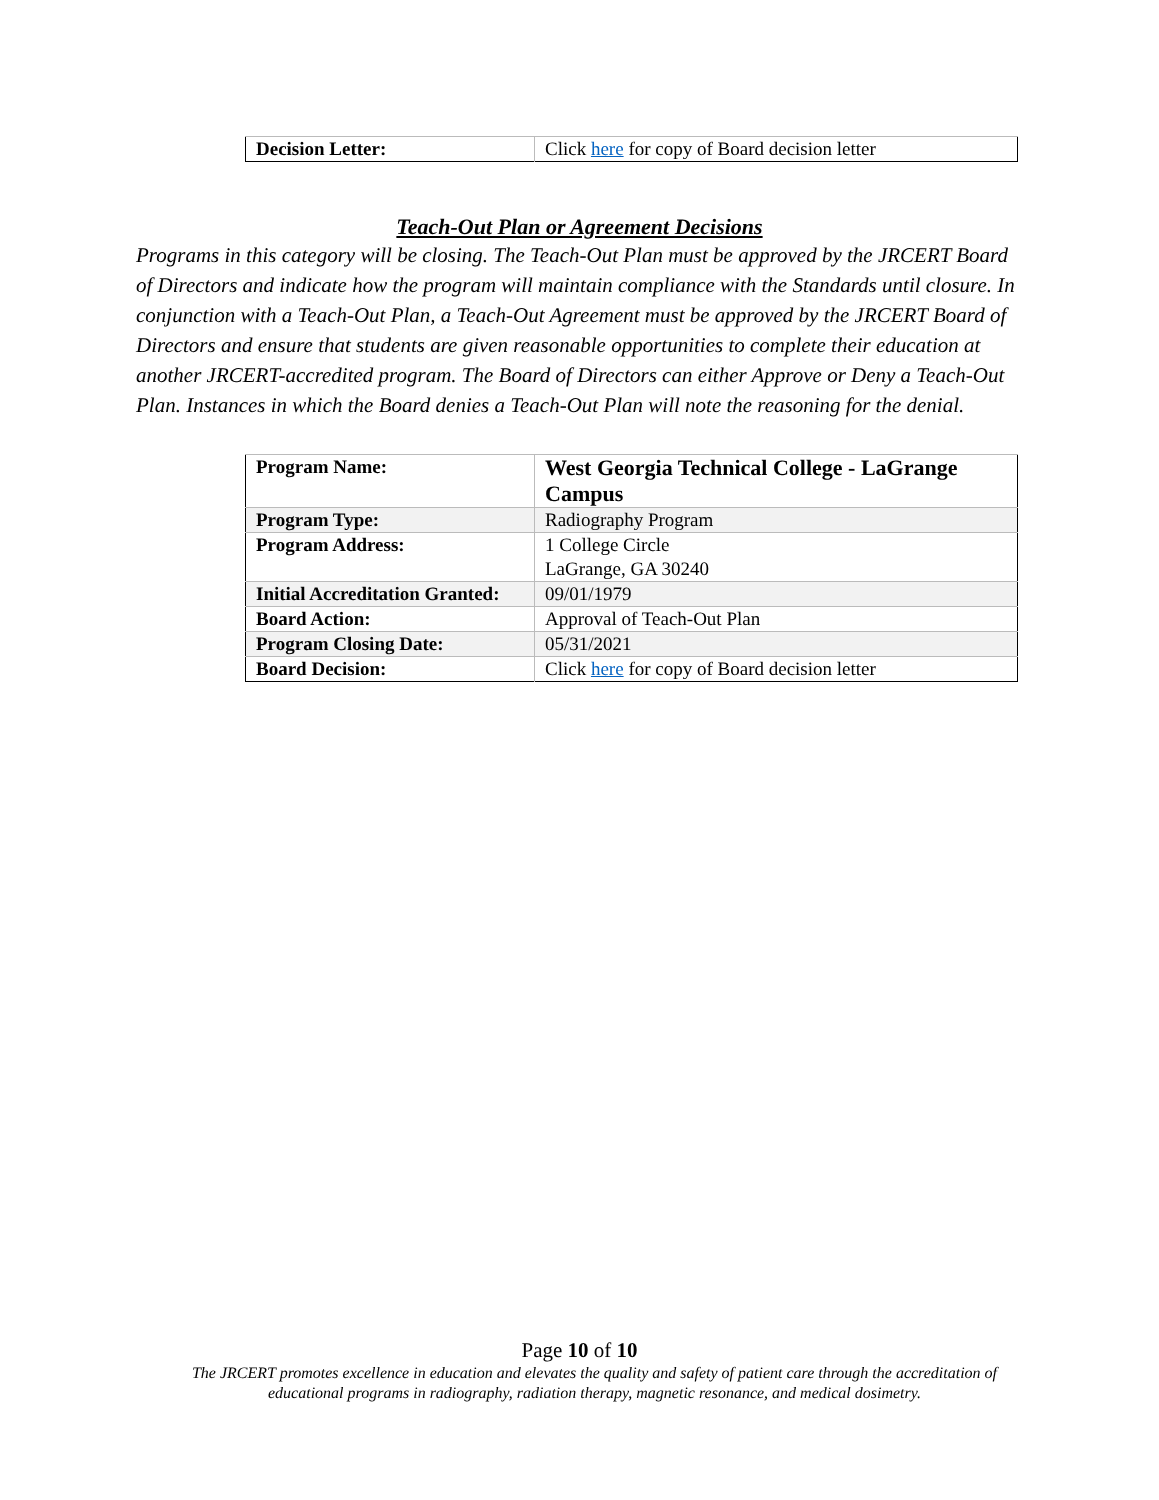| Decision Letter: | Click here for copy of Board decision letter |
Teach-Out Plan or Agreement Decisions
Programs in this category will be closing. The Teach-Out Plan must be approved by the JRCERT Board of Directors and indicate how the program will maintain compliance with the Standards until closure. In conjunction with a Teach-Out Plan, a Teach-Out Agreement must be approved by the JRCERT Board of Directors and ensure that students are given reasonable opportunities to complete their education at another JRCERT-accredited program. The Board of Directors can either Approve or Deny a Teach-Out Plan. Instances in which the Board denies a Teach-Out Plan will note the reasoning for the denial.
| Program Name: | West Georgia Technical College - LaGrange Campus |
| Program Type: | Radiography Program |
| Program Address: | 1 College Circle LaGrange, GA 30240 |
| Initial Accreditation Granted: | 09/01/1979 |
| Board Action: | Approval of Teach-Out Plan |
| Program Closing Date: | 05/31/2021 |
| Board Decision: | Click here for copy of Board decision letter |
Page 10 of 10
The JRCERT promotes excellence in education and elevates the quality and safety of patient care through the accreditation of
educational programs in radiography, radiation therapy, magnetic resonance, and medical dosimetry.